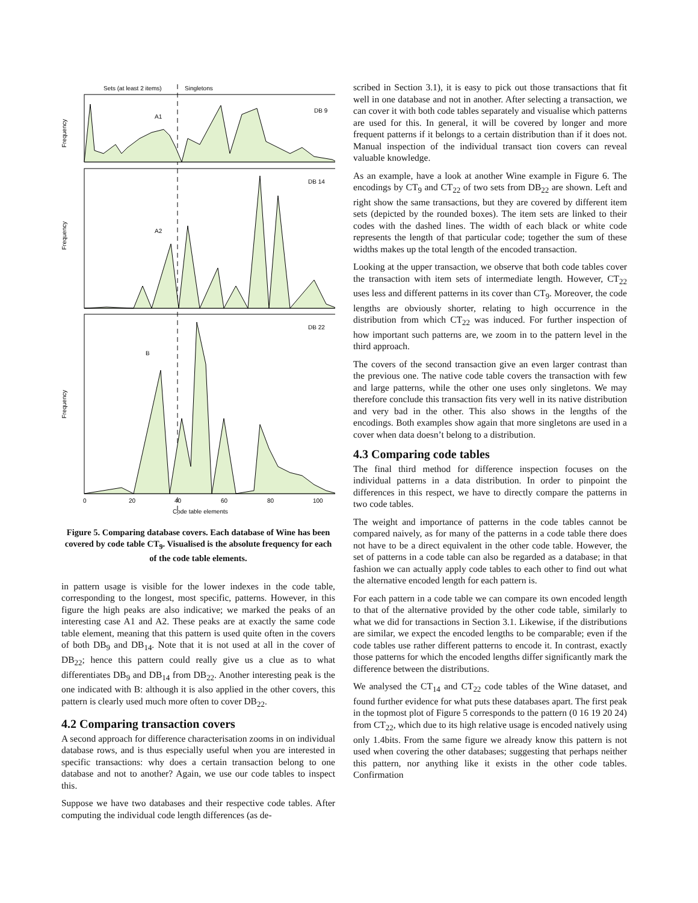Sets (at least 2 items)
Singletons
DB 9
A1
Frequency
DB 14
A2
Frequency
DB 22
B
Frequency
0
20
40
60
80
100
Code table elements
Figure 5. Comparing database covers. Each database of Wine has been covered by code table CT<sub>9</sub>. Visualised is the absolute frequency for each of the code table elements.
in pattern usage is visible for the lower indexes in the code table, corresponding to the longest, most specific, patterns. However, in this figure the high peaks are also indicative; we marked the peaks of an interesting case A1 and A2. These peaks are at exactly the same code table element, meaning that this pattern is used quite often in the covers of both DB<sub>9</sub> and DB<sub>14</sub>. Note that it is not used at all in the cover of DB<sub>22</sub>; hence this pattern could really give us a clue as to what differentiates DB<sub>9</sub> and DB<sub>14</sub> from DB<sub>22</sub>. Another interesting peak is the one indicated with B: although it is also applied in the other covers, this pattern is clearly used much more often to cover DB<sub>22</sub>.
4.2 Comparing transaction covers
A second approach for difference characterisation zooms in on individual database rows, and is thus especially useful when you are interested in specific transactions: why does a certain transaction belong to one database and not to another? Again, we use our code tables to inspect this.
Suppose we have two databases and their respective code tables. After computing the individual code length differences (as de-
scribed in Section 3.1), it is easy to pick out those transactions that fit well in one database and not in another. After selecting a transaction, we can cover it with both code tables separately and visualise which patterns are used for this. In general, it will be covered by longer and more frequent patterns if it belongs to a certain distribution than if it does not. Manual inspection of the individual transact tion covers can reveal valuable knowledge.
As an example, have a look at another Wine example in Figure 6. The encodings by CT<sub>9</sub> and CT<sub>22</sub> of two sets from DB<sub>22</sub> are shown. Left and right show the same transactions, but they are covered by different item sets (depicted by the rounded boxes). The item sets are linked to their codes with the dashed lines. The width of each black or white code represents the length of that particular code; together the sum of these widths makes up the total length of the encoded transaction.
Looking at the upper transaction, we observe that both code tables cover the transaction with item sets of intermediate length. However, CT<sub>22</sub> uses less and different patterns in its cover than CT<sub>9</sub>. Moreover, the code lengths are obviously shorter, relating to high occurrence in the distribution from which CT<sub>22</sub> was induced. For further inspection of how important such patterns are, we zoom in to the pattern level in the third approach.
The covers of the second transaction give an even larger contrast than the previous one. The native code table covers the transaction with few and large patterns, while the other one uses only singletons. We may therefore conclude this transaction fits very well in its native distribution and very bad in the other. This also shows in the lengths of the encodings. Both examples show again that more singletons are used in a cover when data doesn’t belong to a distribution.
4.3 Comparing code tables
The final third method for difference inspection focuses on the individual patterns in a data distribution. In order to pinpoint the differences in this respect, we have to directly compare the patterns in two code tables.
The weight and importance of patterns in the code tables cannot be compared naively, as for many of the patterns in a code table there does not have to be a direct equivalent in the other code table. However, the set of patterns in a code table can also be regarded as a database; in that fashion we can actually apply code tables to each other to find out what the alternative encoded length for each pattern is.
For each pattern in a code table we can compare its own encoded length to that of the alternative provided by the other code table, similarly to what we did for transactions in Section 3.1. Likewise, if the distributions are similar, we expect the encoded lengths to be comparable; even if the code tables use rather different patterns to encode it. In contrast, exactly those patterns for which the encoded lengths differ significantly mark the difference between the distributions.
We analysed the CT<sub>14</sub> and CT<sub>22</sub> code tables of the Wine dataset, and found further evidence for what puts these databases apart. The first peak in the topmost plot of Figure 5 corresponds to the pattern (0 16 19 20 24) from CT<sub>22</sub>, which due to its high relative usage is encoded natively using only 1.4bits. From the same figure we already know this pattern is not used when covering the other databases; suggesting that perhaps neither this pattern, nor anything like it exists in the other code tables. Confirmation